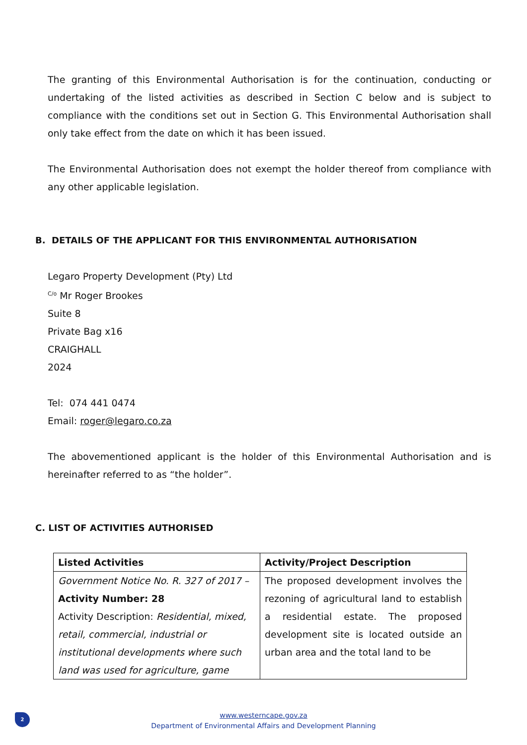The granting of this Environmental Authorisation is for the continuation, conducting or undertaking of the listed activities as described in Section C below and is subject to compliance with the conditions set out in Section G. This Environmental Authorisation shall only take effect from the date on which it has been issued.
The Environmental Authorisation does not exempt the holder thereof from compliance with any other applicable legislation.
B. DETAILS OF THE APPLICANT FOR THIS ENVIRONMENTAL AUTHORISATION
Legaro Property Development (Pty) Ltd
<sup>C/o</sup> Mr Roger Brookes
Suite 8
Private Bag x16
CRAIGHALL
2024
Tel: 074 441 0474
Email: roger@legaro.co.za
The abovementioned applicant is the holder of this Environmental Authorisation and is hereinafter referred to as “the holder”.
C. LIST OF ACTIVITIES AUTHORISED
| Listed Activities | Activity/Project Description |
| --- | --- |
| Government Notice No. R. 327 of 2017 – Activity Number: 28 Activity Description: Residential, mixed, retail, commercial, industrial or institutional developments where such land was used for agriculture, game | The proposed development involves the rezoning of agricultural land to establish a residential estate. The proposed development site is located outside an urban area and the total land to be |
2
www.westerncape.gov.za
Department of Environmental Affairs and Development Planning